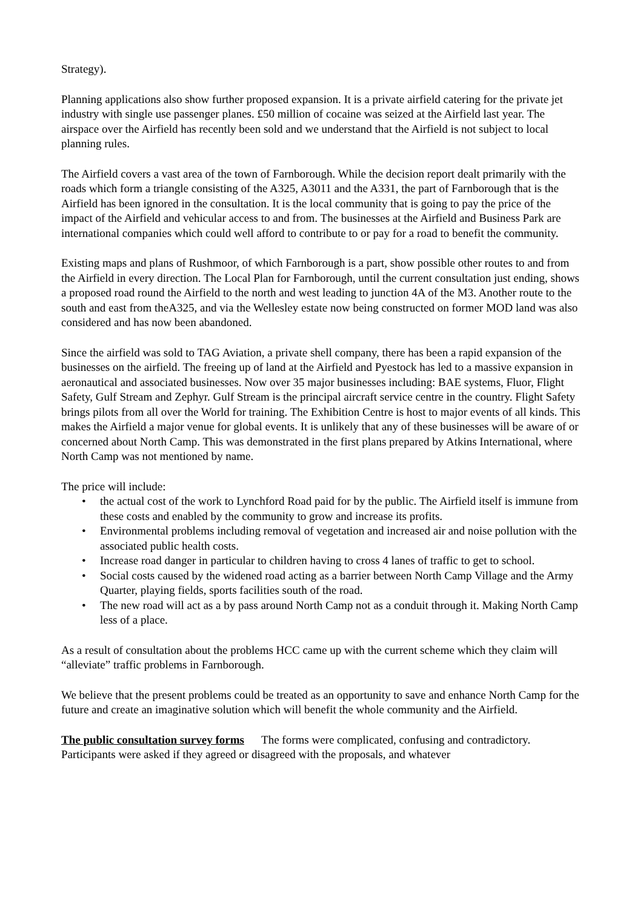Strategy).
Planning applications also show further proposed expansion. It is a private airfield catering for the private jet industry with single use passenger planes. £50 million of cocaine was seized at the Airfield last year. The airspace over the Airfield has recently been sold and we understand that the Airfield is not subject to local planning rules.
The Airfield covers a vast area of the town of Farnborough. While the decision report dealt primarily with the roads which form a triangle consisting of the A325, A3011 and the A331, the part of Farnborough that is the Airfield has been ignored in the consultation. It is the local community that is going to pay the price of the impact of the Airfield and vehicular access to and from. The businesses at the Airfield and Business Park are international companies which could well afford to contribute to or pay for a road to benefit the community.
Existing maps and plans of Rushmoor, of which Farnborough is a part, show possible other routes to and from the Airfield in every direction. The Local Plan for Farnborough, until the current consultation just ending, shows a proposed road round the Airfield to the north and west leading to junction 4A of the M3. Another route to the south and east from theA325, and via the Wellesley estate now being constructed on former MOD land was also considered and has now been abandoned.
Since the airfield was sold to TAG Aviation, a private shell company, there has been a rapid expansion of the businesses on the airfield. The freeing up of land at the Airfield and Pyestock has led to a massive expansion in aeronautical and associated businesses. Now over 35 major businesses including: BAE systems, Fluor, Flight Safety, Gulf Stream and Zephyr. Gulf Stream is the principal aircraft service centre in the country. Flight Safety brings pilots from all over the World for training. The Exhibition Centre is host to major events of all kinds. This makes the Airfield a major venue for global events. It is unlikely that any of these businesses will be aware of or concerned about North Camp. This was demonstrated in the first plans prepared by Atkins International, where North Camp was not mentioned by name.
The price will include:
• the actual cost of the work to Lynchford Road paid for by the public. The Airfield itself is immune from these costs and enabled by the community to grow and increase its profits.
• Environmental problems including removal of vegetation and increased air and noise pollution with the associated public health costs.
• Increase road danger in particular to children having to cross 4 lanes of traffic to get to school.
• Social costs caused by the widened road acting as a barrier between North Camp Village and the Army Quarter, playing fields, sports facilities south of the road.
• The new road will act as a by pass around North Camp not as a conduit through it. Making North Camp less of a place.
As a result of consultation about the problems HCC came up with the current scheme which they claim will “alleviate” traffic problems in Farnborough.
We believe that the present problems could be treated as an opportunity to save and enhance North Camp for the future and create an imaginative solution which will benefit the whole community and the Airfield.
The public consultation survey forms The forms were complicated, confusing and contradictory. Participants were asked if they agreed or disagreed with the proposals, and whatever